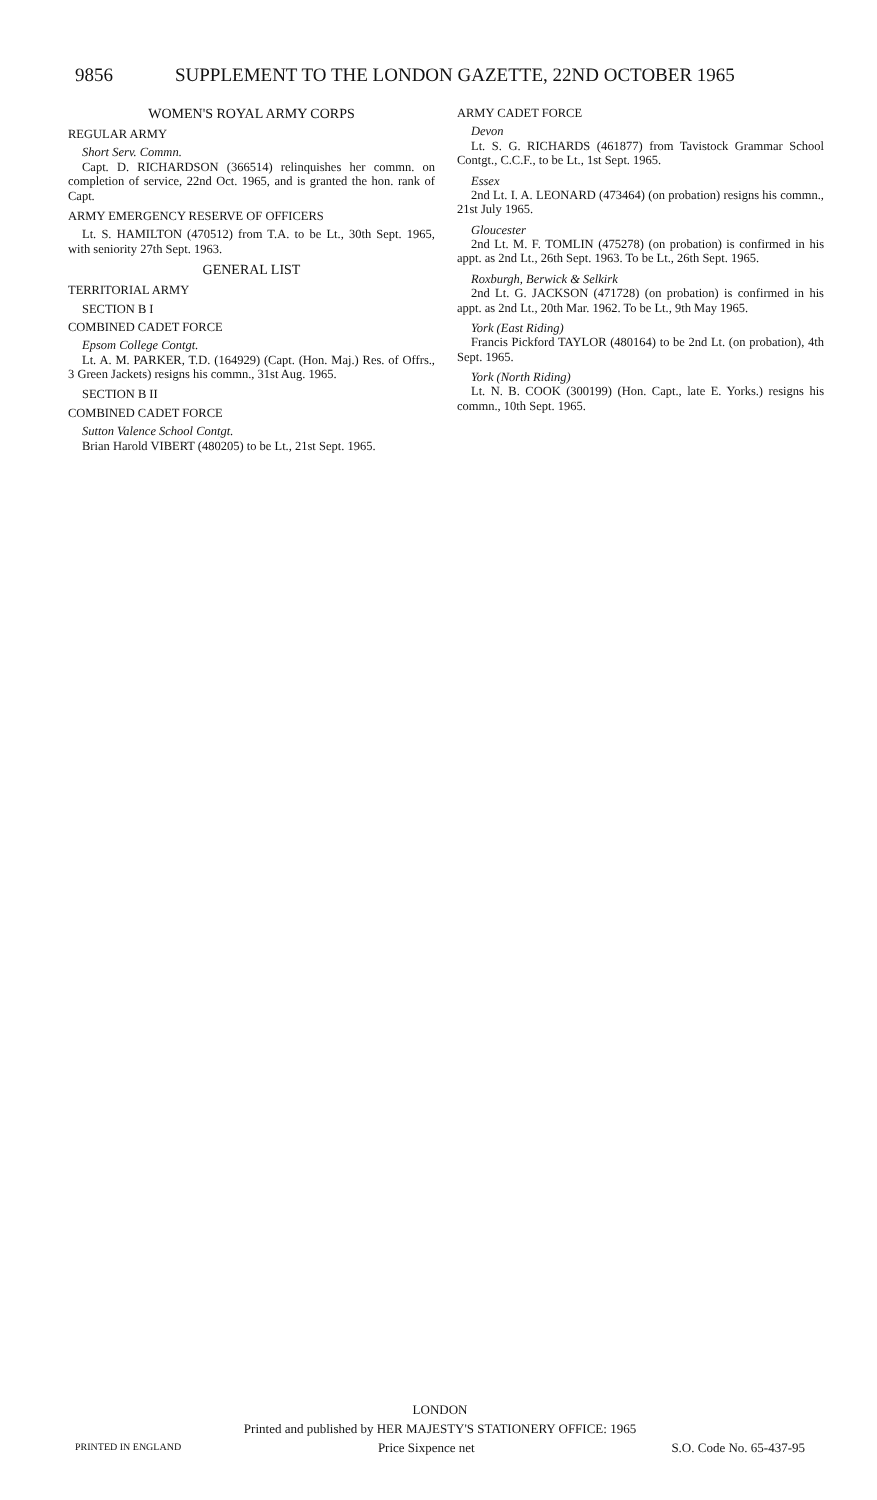9856 SUPPLEMENT TO THE LONDON GAZETTE, 22ND OCTOBER 1965
WOMEN'S ROYAL ARMY CORPS
REGULAR ARMY
Short Serv. Commn.
Capt. D. RICHARDSON (366514) relinquishes her commn. on completion of service, 22nd Oct. 1965, and is granted the hon. rank of Capt.
ARMY EMERGENCY RESERVE OF OFFICERS
Lt. S. HAMILTON (470512) from T.A. to be Lt., 30th Sept. 1965, with seniority 27th Sept. 1963.
GENERAL LIST
TERRITORIAL ARMY
SECTION B I
COMBINED CADET FORCE
Epsom College Contgt.
Lt. A. M. PARKER, T.D. (164929) (Capt. (Hon. Maj.) Res. of Offrs., 3 Green Jackets) resigns his commn., 31st Aug. 1965.
SECTION B II
COMBINED CADET FORCE
Sutton Valence School Contgt.
Brian Harold VIBERT (480205) to be Lt., 21st Sept. 1965.
ARMY CADET FORCE
Devon
Lt. S. G. RICHARDS (461877) from Tavistock Grammar School Contgt., C.C.F., to be Lt., 1st Sept. 1965.
Essex
2nd Lt. I. A. LEONARD (473464) (on probation) resigns his commn., 21st July 1965.
Gloucester
2nd Lt. M. F. TOMLIN (475278) (on probation) is confirmed in his appt. as 2nd Lt., 26th Sept. 1963. To be Lt., 26th Sept. 1965.
Roxburgh, Berwick & Selkirk
2nd Lt. G. JACKSON (471728) (on probation) is confirmed in his appt. as 2nd Lt., 20th Mar. 1962. To be Lt., 9th May 1965.
York (East Riding)
Francis Pickford TAYLOR (480164) to be 2nd Lt. (on probation), 4th Sept. 1965.
York (North Riding)
Lt. N. B. COOK (300199) (Hon. Capt., late E. Yorks.) resigns his commn., 10th Sept. 1965.
LONDON
Printed and published by HER MAJESTY'S STATIONERY OFFICE: 1965
PRINTED IN ENGLAND Price Sixpence net S.O. Code No. 65-437-95